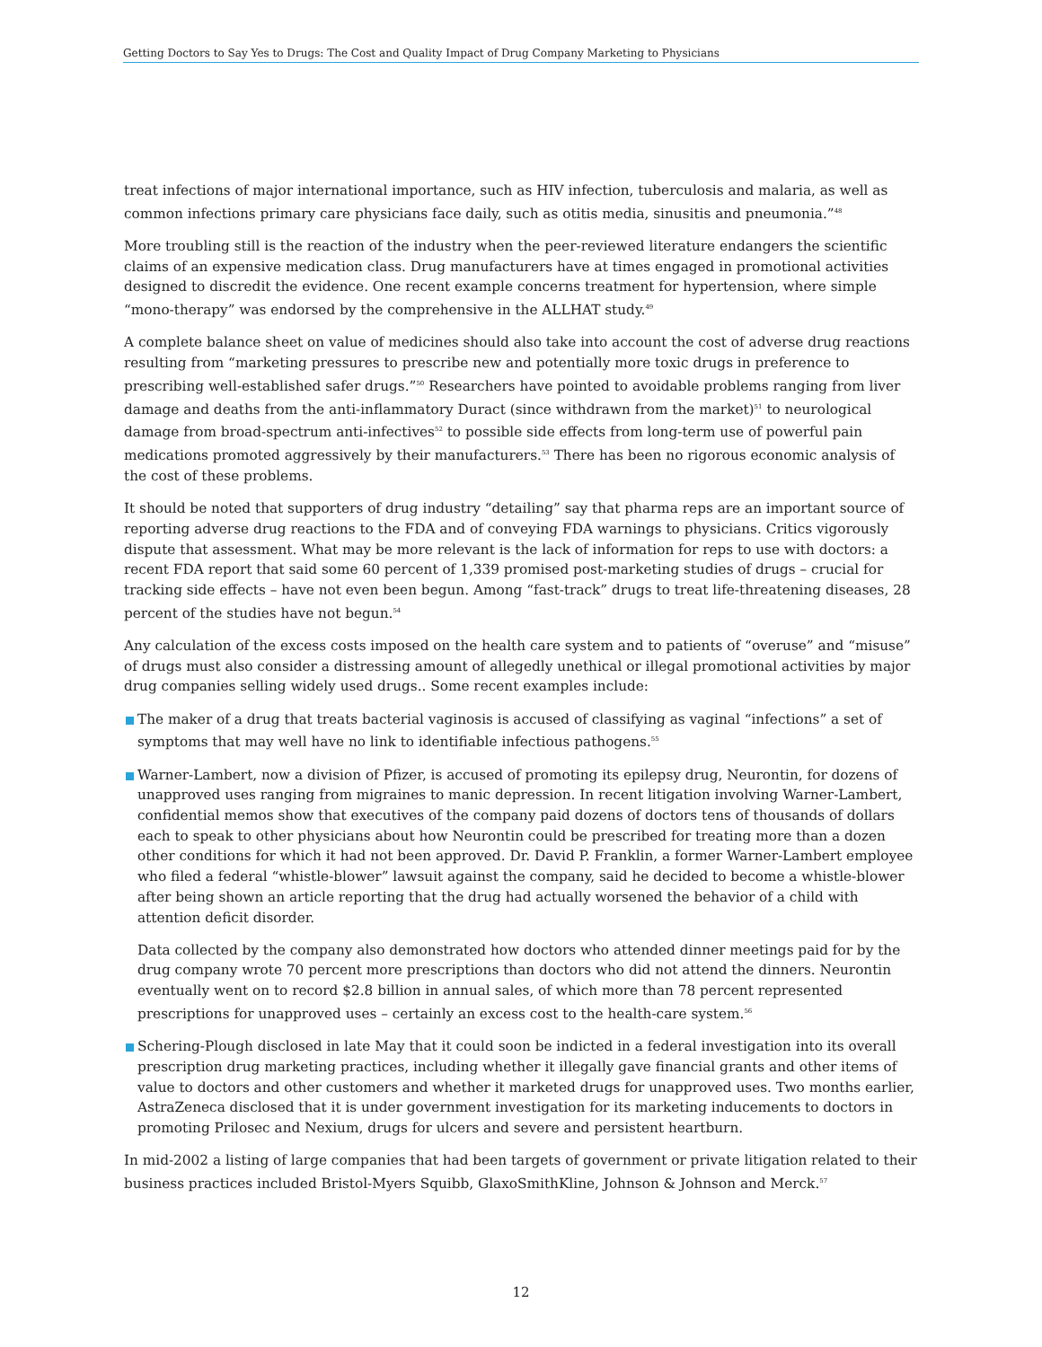Getting Doctors to Say Yes to Drugs: The Cost and Quality Impact of Drug Company Marketing to Physicians
treat infections of major international importance, such as HIV infection, tuberculosis and malaria, as well as common infections primary care physicians face daily, such as otitis media, sinusitis and pneumonia.”<sup>48</sup>
More troubling still is the reaction of the industry when the peer-reviewed literature endangers the scientific claims of an expensive medication class. Drug manufacturers have at times engaged in promotional activities designed to discredit the evidence. One recent example concerns treatment for hypertension, where simple “mono-therapy” was endorsed by the comprehensive in the ALLHAT study.<sup>49</sup>
A complete balance sheet on value of medicines should also take into account the cost of adverse drug reactions resulting from “marketing pressures to prescribe new and potentially more toxic drugs in preference to prescribing well-established safer drugs.”<sup>50</sup> Researchers have pointed to avoidable problems ranging from liver damage and deaths from the anti-inflammatory Duract (since withdrawn from the market)<sup>51</sup> to neurological damage from broad-spectrum anti-infectives<sup>52</sup> to possible side effects from long-term use of powerful pain medications promoted aggressively by their manufacturers.<sup>53</sup> There has been no rigorous economic analysis of the cost of these problems.
It should be noted that supporters of drug industry “detailing” say that pharma reps are an important source of reporting adverse drug reactions to the FDA and of conveying FDA warnings to physicians. Critics vigorously dispute that assessment. What may be more relevant is the lack of information for reps to use with doctors: a recent FDA report that said some 60 percent of 1,339 promised post-marketing studies of drugs – crucial for tracking side effects – have not even been begun. Among “fast-track” drugs to treat life-threatening diseases, 28 percent of the studies have not begun.<sup>54</sup>
Any calculation of the excess costs imposed on the health care system and to patients of “overuse” and “misuse” of drugs must also consider a distressing amount of allegedly unethical or illegal promotional activities by major drug companies selling widely used drugs.. Some recent examples include:
The maker of a drug that treats bacterial vaginosis is accused of classifying as vaginal “infections” a set of symptoms that may well have no link to identifiable infectious pathogens.<sup>55</sup>
Warner-Lambert, now a division of Pfizer, is accused of promoting its epilepsy drug, Neurontin, for dozens of unapproved uses ranging from migraines to manic depression. In recent litigation involving Warner-Lambert, confidential memos show that executives of the company paid dozens of doctors tens of thousands of dollars each to speak to other physicians about how Neurontin could be prescribed for treating more than a dozen other conditions for which it had not been approved. Dr. David P. Franklin, a former Warner-Lambert employee who filed a federal “whistle-blower” lawsuit against the company, said he decided to become a whistle-blower after being shown an article reporting that the drug had actually worsened the behavior of a child with attention deficit disorder.
Data collected by the company also demonstrated how doctors who attended dinner meetings paid for by the drug company wrote 70 percent more prescriptions than doctors who did not attend the dinners. Neurontin eventually went on to record $2.8 billion in annual sales, of which more than 78 percent represented prescriptions for unapproved uses – certainly an excess cost to the health-care system.<sup>56</sup>
Schering-Plough disclosed in late May that it could soon be indicted in a federal investigation into its overall prescription drug marketing practices, including whether it illegally gave financial grants and other items of value to doctors and other customers and whether it marketed drugs for unapproved uses. Two months earlier, AstraZeneca disclosed that it is under government investigation for its marketing inducements to doctors in promoting Prilosec and Nexium, drugs for ulcers and severe and persistent heartburn.
In mid-2002 a listing of large companies that had been targets of government or private litigation related to their business practices included Bristol-Myers Squibb, GlaxoSmithKline, Johnson & Johnson and Merck.<sup>57</sup>
12